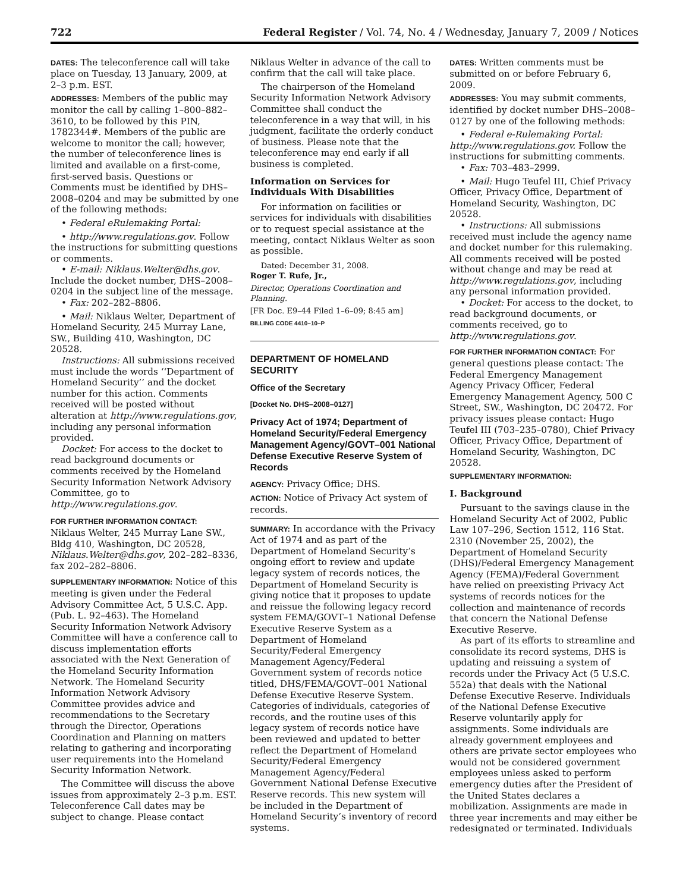722 Federal Register / Vol. 74, No. 4 / Wednesday, January 7, 2009 / Notices
DATES: The teleconference call will take place on Tuesday, 13 January, 2009, at 2–3 p.m. EST.
ADDRESSES: Members of the public may monitor the call by calling 1–800–882–3610, to be followed by this PIN, 1782344#. Members of the public are welcome to monitor the call; however, the number of teleconference lines is limited and available on a first-come, first-served basis. Questions or Comments must be identified by DHS–2008–0204 and may be submitted by one of the following methods:
• Federal eRulemaking Portal:
• http://www.regulations.gov. Follow the instructions for submitting questions or comments.
• E-mail: Niklaus.Welter@dhs.gov. Include the docket number, DHS–2008–0204 in the subject line of the message.
• Fax: 202–282–8806.
• Mail: Niklaus Welter, Department of Homeland Security, 245 Murray Lane, SW., Building 410, Washington, DC 20528.
Instructions: All submissions received must include the words ‘‘Department of Homeland Security’’ and the docket number for this action. Comments received will be posted without alteration at http://www.regulations.gov, including any personal information provided.
Docket: For access to the docket to read background documents or comments received by the Homeland Security Information Network Advisory Committee, go to http://www.regulations.gov.
FOR FURTHER INFORMATION CONTACT:
Niklaus Welter, 245 Murray Lane SW., Bldg 410, Washington, DC 20528, Niklaus.Welter@dhs.gov, 202–282–8336, fax 202–282–8806.
SUPPLEMENTARY INFORMATION: Notice of this meeting is given under the Federal Advisory Committee Act, 5 U.S.C. App. (Pub. L. 92–463). The Homeland Security Information Network Advisory Committee will have a conference call to discuss implementation efforts associated with the Next Generation of the Homeland Security Information Network. The Homeland Security Information Network Advisory Committee provides advice and recommendations to the Secretary through the Director, Operations Coordination and Planning on matters relating to gathering and incorporating user requirements into the Homeland Security Information Network.
The Committee will discuss the above issues from approximately 2–3 p.m. EST. Teleconference Call dates may be subject to change. Please contact
Niklaus Welter in advance of the call to confirm that the call will take place.
The chairperson of the Homeland Security Information Network Advisory Committee shall conduct the teleconference in a way that will, in his judgment, facilitate the orderly conduct of business. Please note that the teleconference may end early if all business is completed.
Information on Services for Individuals With Disabilities
For information on facilities or services for individuals with disabilities or to request special assistance at the meeting, contact Niklaus Welter as soon as possible.
Dated: December 31, 2008.
Roger T. Rufe, Jr.,
Director, Operations Coordination and Planning.
[FR Doc. E9–44 Filed 1–6–09; 8:45 am]
BILLING CODE 4410–10–P
DEPARTMENT OF HOMELAND SECURITY
Office of the Secretary
[Docket No. DHS–2008–0127]
Privacy Act of 1974; Department of Homeland Security/Federal Emergency Management Agency/GOVT–001 National Defense Executive Reserve System of Records
AGENCY: Privacy Office; DHS.
ACTION: Notice of Privacy Act system of records.
SUMMARY: In accordance with the Privacy Act of 1974 and as part of the Department of Homeland Security’s ongoing effort to review and update legacy system of records notices, the Department of Homeland Security is giving notice that it proposes to update and reissue the following legacy record system FEMA/GOVT–1 National Defense Executive Reserve System as a Department of Homeland Security/Federal Emergency Management Agency/Federal Government system of records notice titled, DHS/FEMA/GOVT–001 National Defense Executive Reserve System. Categories of individuals, categories of records, and the routine uses of this legacy system of records notice have been reviewed and updated to better reflect the Department of Homeland Security/Federal Emergency Management Agency/Federal Government National Defense Executive Reserve records. This new system will be included in the Department of Homeland Security’s inventory of record systems.
DATES: Written comments must be submitted on or before February 6, 2009.
ADDRESSES: You may submit comments, identified by docket number DHS–2008–0127 by one of the following methods:
• Federal e-Rulemaking Portal: http://www.regulations.gov. Follow the instructions for submitting comments.
• Fax: 703–483–2999.
• Mail: Hugo Teufel III, Chief Privacy Officer, Privacy Office, Department of Homeland Security, Washington, DC 20528.
• Instructions: All submissions received must include the agency name and docket number for this rulemaking. All comments received will be posted without change and may be read at http://www.regulations.gov, including any personal information provided.
• Docket: For access to the docket, to read background documents, or comments received, go to http://www.regulations.gov.
FOR FURTHER INFORMATION CONTACT: For general questions please contact: The Federal Emergency Management Agency Privacy Officer, Federal Emergency Management Agency, 500 C Street, SW., Washington, DC 20472. For privacy issues please contact: Hugo Teufel III (703–235–0780), Chief Privacy Officer, Privacy Office, Department of Homeland Security, Washington, DC 20528.
SUPPLEMENTARY INFORMATION:
I. Background
Pursuant to the savings clause in the Homeland Security Act of 2002, Public Law 107–296, Section 1512, 116 Stat. 2310 (November 25, 2002), the Department of Homeland Security (DHS)/Federal Emergency Management Agency (FEMA)/Federal Government have relied on preexisting Privacy Act systems of records notices for the collection and maintenance of records that concern the National Defense Executive Reserve.
As part of its efforts to streamline and consolidate its record systems, DHS is updating and reissuing a system of records under the Privacy Act (5 U.S.C. 552a) that deals with the National Defense Executive Reserve. Individuals of the National Defense Executive Reserve voluntarily apply for assignments. Some individuals are already government employees and others are private sector employees who would not be considered government employees unless asked to perform emergency duties after the President of the United States declares a mobilization. Assignments are made in three year increments and may either be redesignated or terminated. Individuals